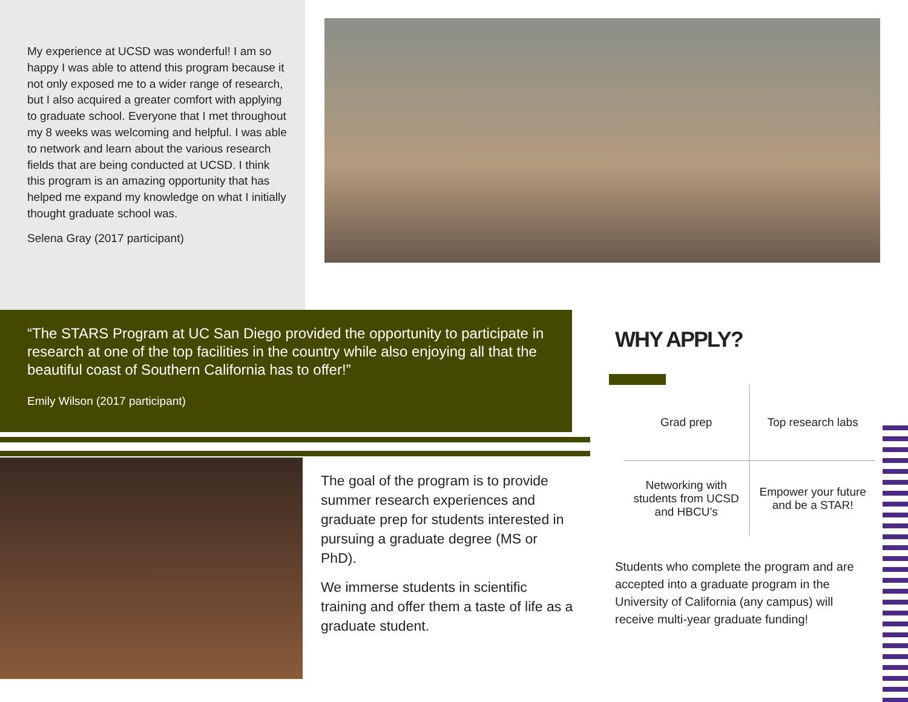My experience at UCSD was wonderful! I am so happy I was able to attend this program because it not only exposed me to a wider range of research, but I also acquired a greater comfort with applying to graduate school. Everyone that I met throughout my 8 weeks was welcoming and helpful. I was able to network and learn about the various research fields that are being conducted at UCSD. I think this program is an amazing opportunity that has helped me expand my knowledge on what I initially thought graduate school was.
Selena Gray (2017 participant)
“The STARS Program at UC San Diego provided the opportunity to participate in research at one of the top facilities in the country while also enjoying all that the beautiful coast of Southern California has to offer!”
Emily Wilson (2017 participant)
The goal of the program is to provide summer research experiences and graduate prep for students interested in pursuing a graduate degree (MS or PhD).
We immerse students in scientific training and offer them a taste of life as a graduate student.
WHY APPLY?
| Grad prep | Top research labs |
| Networking with students from UCSD and HBCU’s | Empower your future and be a STAR! |
Students who complete the program and are accepted into a graduate program in the University of California (any campus) will receive multi-year graduate funding!